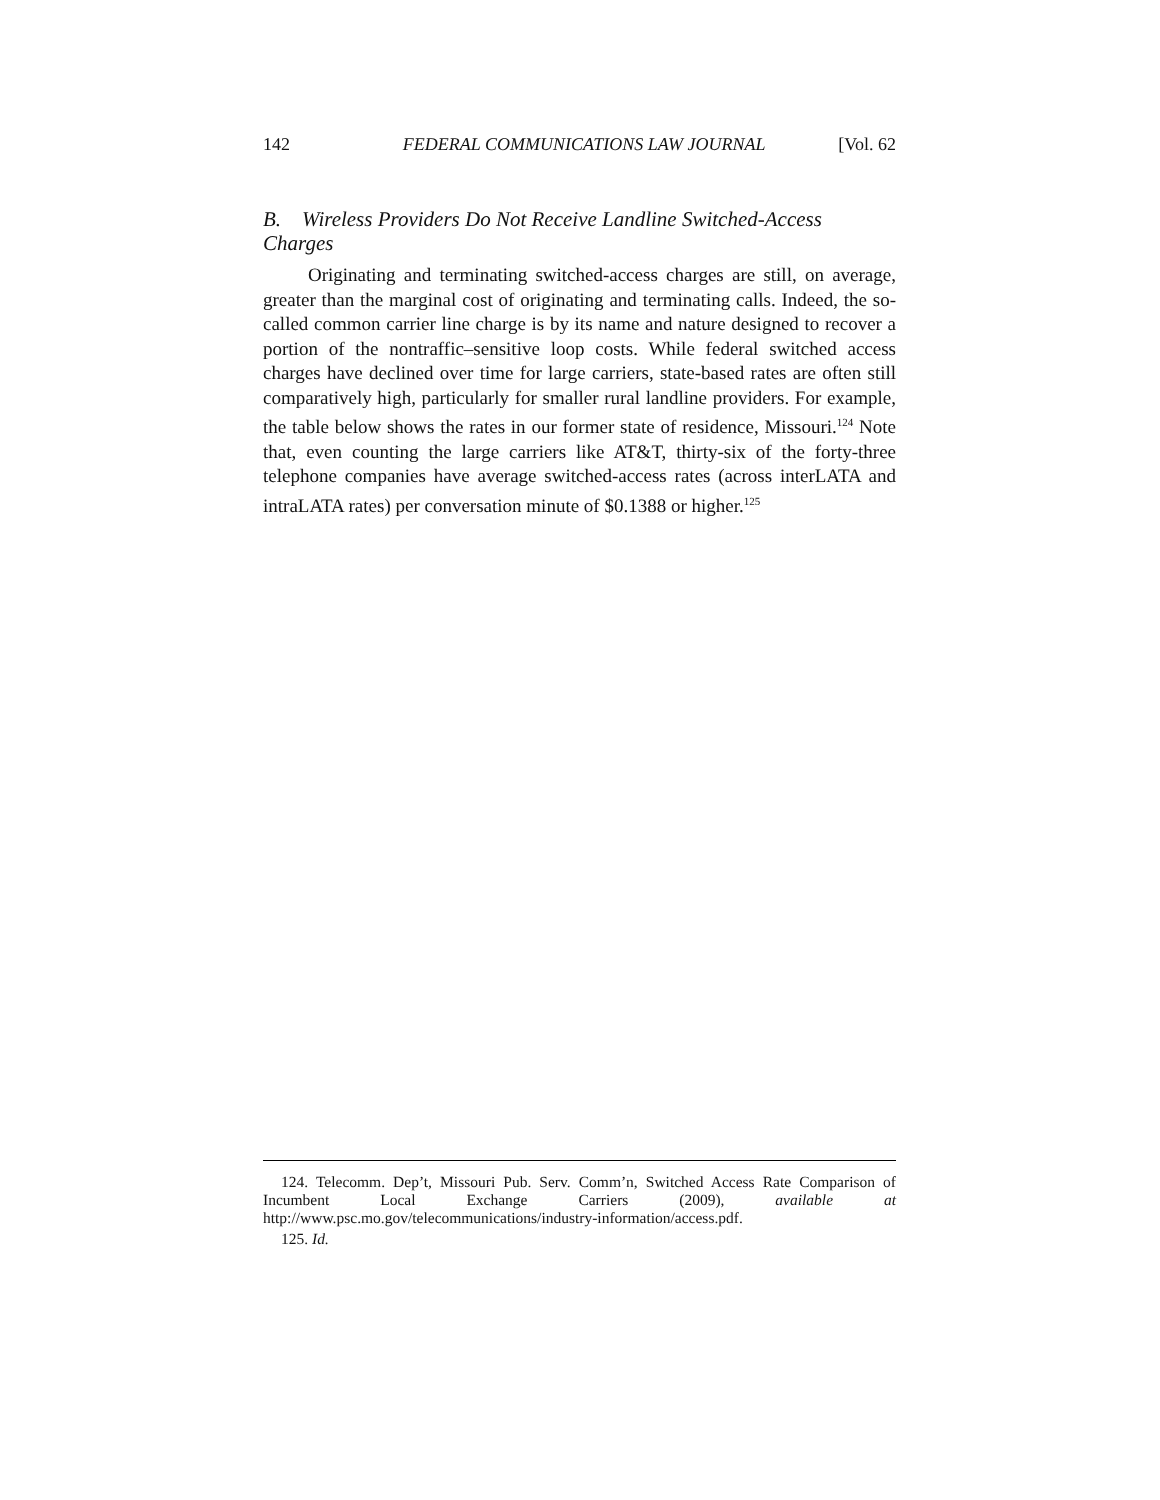142 FEDERAL COMMUNICATIONS LAW JOURNAL [Vol. 62
B. Wireless Providers Do Not Receive Landline Switched-Access Charges
Originating and terminating switched-access charges are still, on average, greater than the marginal cost of originating and terminating calls. Indeed, the so-called common carrier line charge is by its name and nature designed to recover a portion of the nontraffic–sensitive loop costs. While federal switched access charges have declined over time for large carriers, state-based rates are often still comparatively high, particularly for smaller rural landline providers. For example, the table below shows the rates in our former state of residence, Missouri.<sup>124</sup> Note that, even counting the large carriers like AT&T, thirty-six of the forty-three telephone companies have average switched-access rates (across interLATA and intraLATA rates) per conversation minute of $0.1388 or higher.<sup>125</sup>
124. Telecomm. Dep’t, Missouri Pub. Serv. Comm’n, Switched Access Rate Comparison of Incumbent Local Exchange Carriers (2009), available at http://www.psc.mo.gov/telecommunications/industry-information/access.pdf.
125. Id.